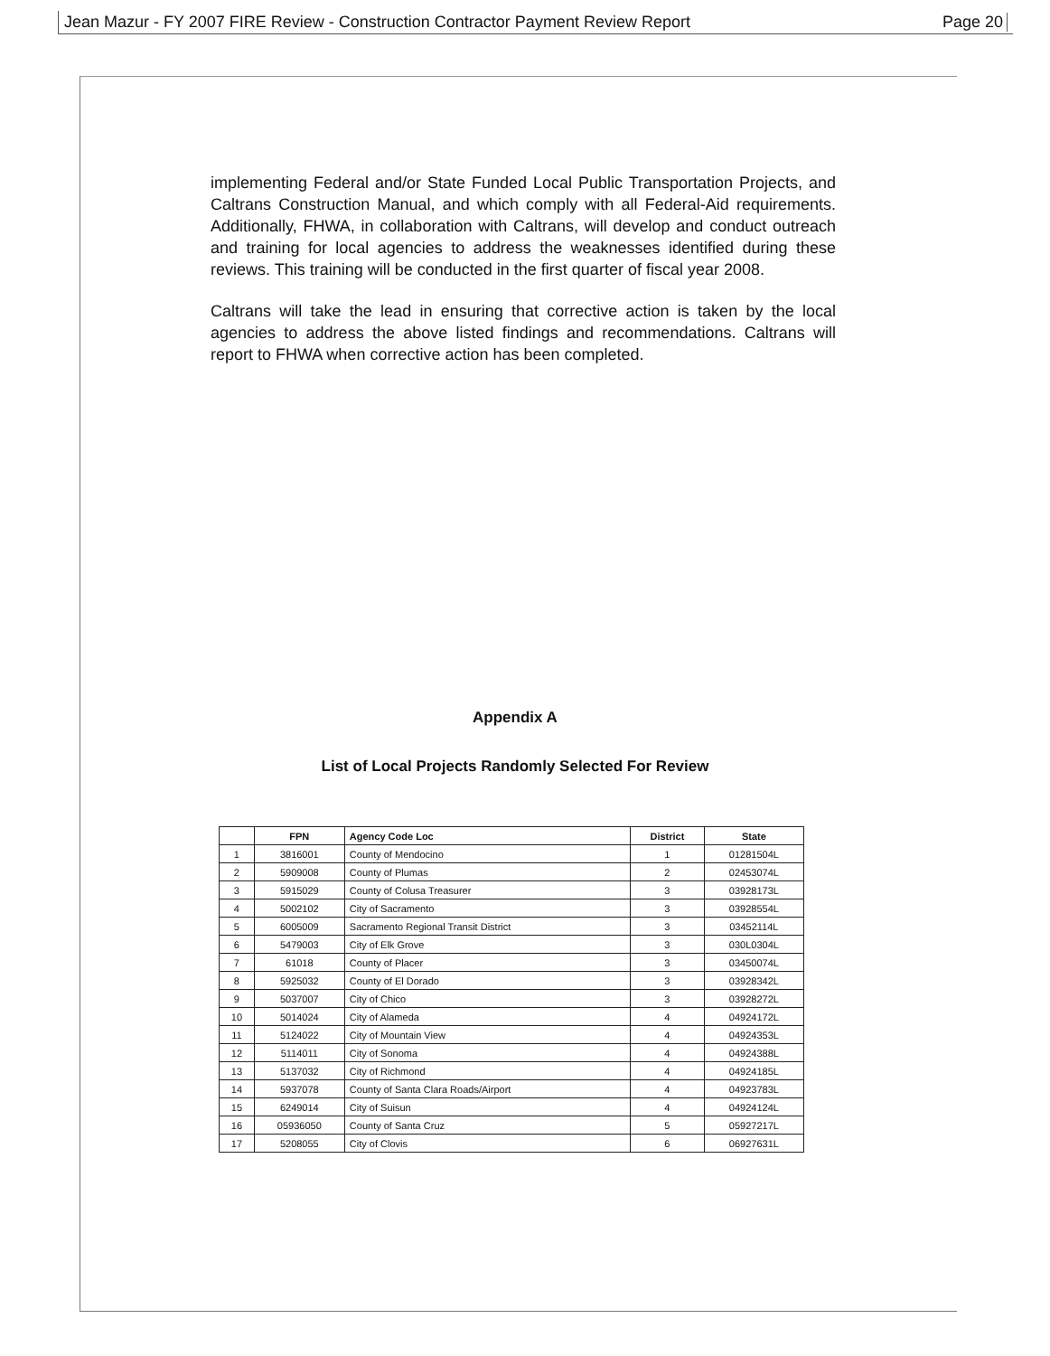Jean Mazur - FY 2007 FIRE Review - Construction Contractor Payment Review Report Page 20
implementing Federal and/or State Funded Local Public Transportation Projects, and Caltrans Construction Manual, and which comply with all Federal-Aid requirements. Additionally, FHWA, in collaboration with Caltrans, will develop and conduct outreach and training for local agencies to address the weaknesses identified during these reviews. This training will be conducted in the first quarter of fiscal year 2008.
Caltrans will take the lead in ensuring that corrective action is taken by the local agencies to address the above listed findings and recommendations. Caltrans will report to FHWA when corrective action has been completed.
Appendix A
List of Local Projects Randomly Selected For Review
| | FPN | Agency Code Loc | District | State |
| --- | --- | --- | --- | --- |
| 1 | 3816001 | County of Mendocino | 1 | 01281504L |
| 2 | 5909008 | County of Plumas | 2 | 02453074L |
| 3 | 5915029 | County of Colusa Treasurer | 3 | 03928173L |
| 4 | 5002102 | City of Sacramento | 3 | 03928554L |
| 5 | 6005009 | Sacramento Regional Transit District | 3 | 03452114L |
| 6 | 5479003 | City of Elk Grove | 3 | 030L0304L |
| 7 | 61018 | County of Placer | 3 | 03450074L |
| 8 | 5925032 | County of El Dorado | 3 | 03928342L |
| 9 | 5037007 | City of Chico | 3 | 03928272L |
| 10 | 5014024 | City of Alameda | 4 | 04924172L |
| 11 | 5124022 | City of Mountain View | 4 | 04924353L |
| 12 | 5114011 | City of Sonoma | 4 | 04924388L |
| 13 | 5137032 | City of Richmond | 4 | 04924185L |
| 14 | 5937078 | County of Santa Clara Roads/Airport | 4 | 04923783L |
| 15 | 6249014 | City of Suisun | 4 | 04924124L |
| 16 | 05936050 | County of Santa Cruz | 5 | 05927217L |
| 17 | 5208055 | City of Clovis | 6 | 06927631L |